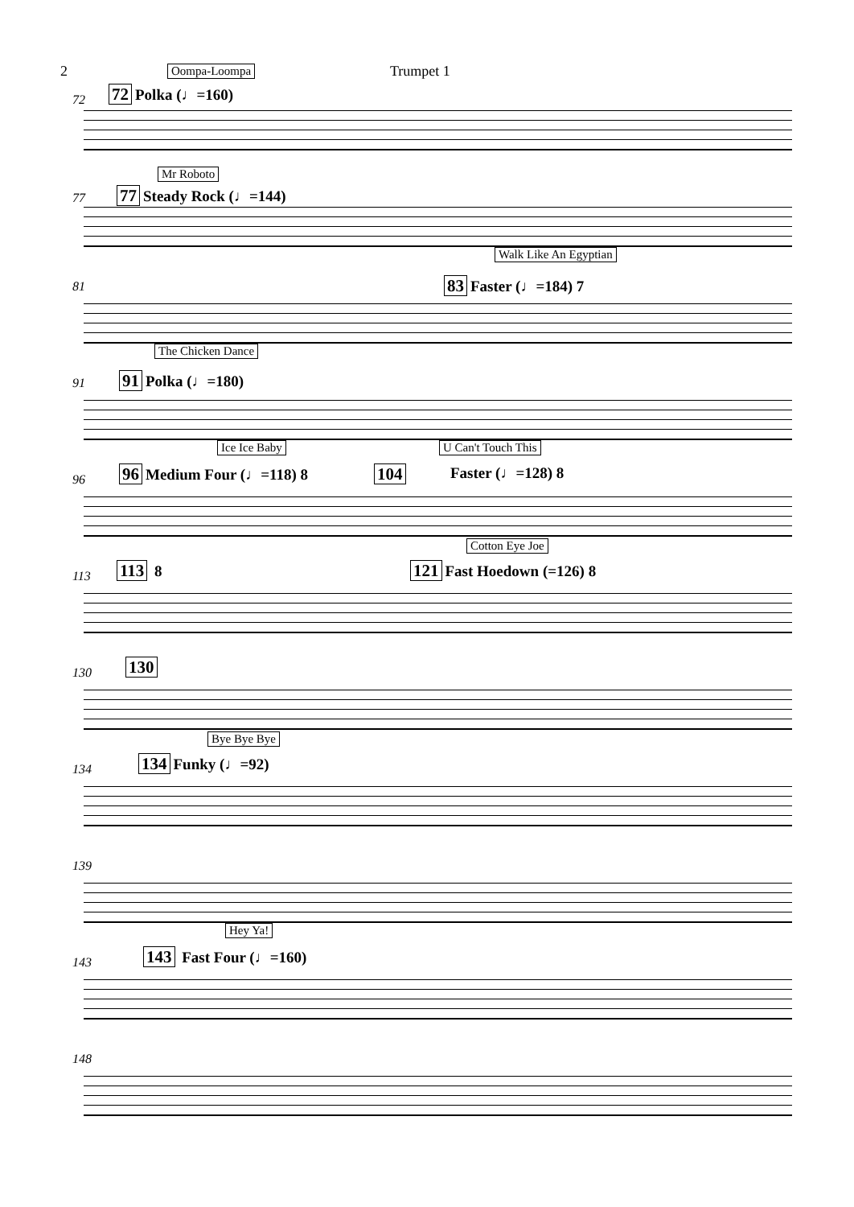2 Trumpet 1
72
Oompa-Loompa
72 Polka (♩=160)
77
Mr Roboto
77 Steady Rock (♩=144)
Walk Like An Egyptian
81 83 Faster (♩=184) 7
The Chicken Dance
91 91 Polka (♩=180)
Ice Ice Baby U Can't Touch This
96 96 Medium Four (♩=118) 8 104 Faster (♩=128) 8
Cotton Eye Joe
113 113 8 121 Fast Hoedown (=126) 8
130 130
Bye Bye Bye
134 134 Funky (♩=92)
139
Hey Ya!
143 143 Fast Four (♩=160)
148